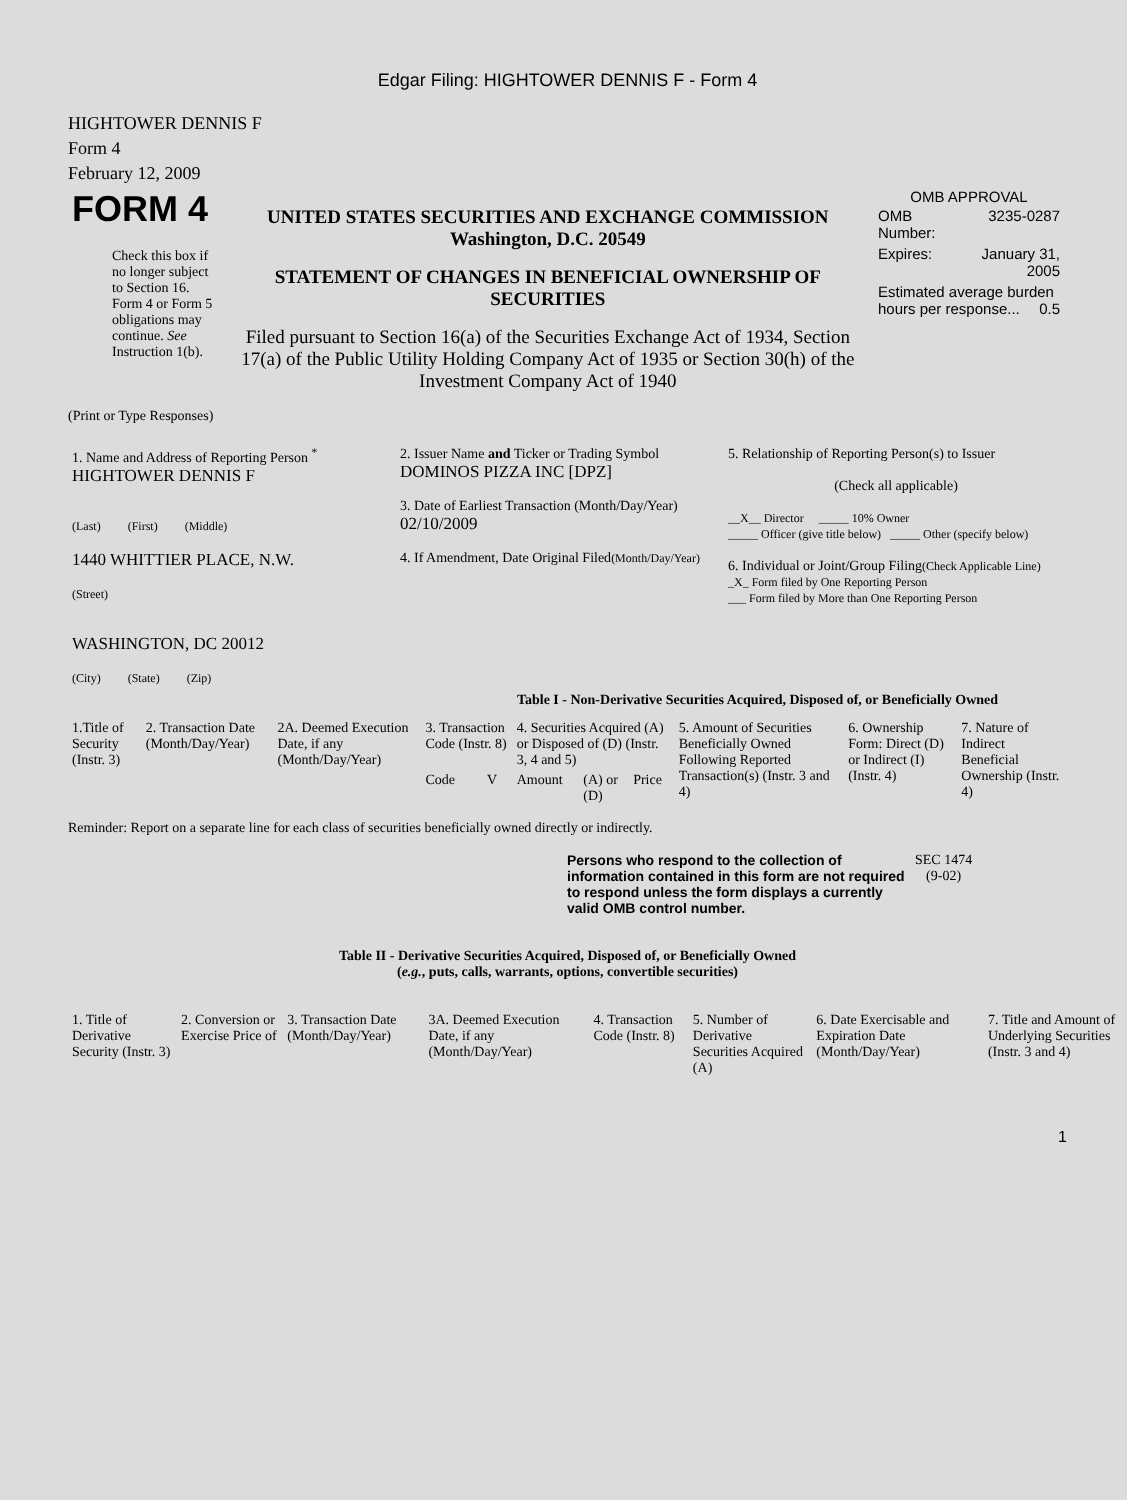Edgar Filing: HIGHTOWER DENNIS F - Form 4
HIGHTOWER DENNIS F
Form 4
February 12, 2009
| FORM 4 Check this box if no longer subject to Section 16. Form 4 or Form 5 obligations may continue. See Instruction 1(b). | UNITED STATES SECURITIES AND EXCHANGE COMMISSION Washington, D.C. 20549 STATEMENT OF CHANGES IN BENEFICIAL OWNERSHIP OF SECURITIES Filed pursuant to Section 16(a) of the Securities Exchange Act of 1934, Section 17(a) of the Public Utility Holding Company Act of 1935 or Section 30(h) of the Investment Company Act of 1940 | OMB APPROVAL / OMB Number: / 3235-0287 / / Expires: / January 31, 2005 / / Estimated average burden hours per response... 0.5 / / |
(Print or Type Responses)
| 1. Name and Address of Reporting Person <sup>*</sup> HIGHTOWER DENNIS F (Last) (First) (Middle) 1440 WHITTIER PLACE, N.W. (Street) WASHINGTON, DC 20012 (City) (State) (Zip) | 2. Issuer Name and Ticker or Trading Symbol DOMINOS PIZZA INC [DPZ] 3. Date of Earliest Transaction (Month/Day/Year) 02/10/2009 4. If Amendment, Date Original Filed (Month/Day/Year) | 5. Relationship of Reporting Person(s) to Issuer (Check all applicable) __X__ Director _____ 10% Owner _____ Officer (give title below) _____ Other (specify below) 6. Individual or Joint/Group Filing (Check Applicable Line) _X_ Form filed by One Reporting Person ___ Form filed by More than One Reporting Person |
Table I - Non-Derivative Securities Acquired, Disposed of, or Beneficially Owned
| 1.Title of Security (Instr. 3) | 2. Transaction Date (Month/Day/Year) | 2A. Deemed Execution Date, if any (Month/Day/Year) | 3. Transaction Code (Instr. 8) | | 4. Securities Acquired (A) or Disposed of (D) (Instr. 3, 4 and 5) | | | 5. Amount of Securities Beneficially Owned Following Reported Transaction(s) (Instr. 3 and 4) | 6. Ownership Form: Direct (D) or Indirect (I) (Instr. 4) | 7. Nature of Indirect Beneficial Ownership (Instr. 4) |
| | | | Code | V | Amount | (A) or (D) | Price | | | |
Reminder: Report on a separate line for each class of securities beneficially owned directly or indirectly.
| Persons who respond to the collection of information contained in this form are not required to respond unless the form displays a currently valid OMB control number. | SEC 1474 (9-02) |
Table II - Derivative Securities Acquired, Disposed of, or Beneficially Owned
(e.g., puts, calls, warrants, options, convertible securities)
| 1. Title of Derivative Security (Instr. 3) | 2. Conversion or Exercise Price of | 3. Transaction Date (Month/Day/Year) | 3A. Deemed Execution Date, if any (Month/Day/Year) | 4. Transaction Code (Instr. 8) | 5. Number of Derivative Securities Acquired (A) | 6. Date Exercisable and Expiration Date (Month/Day/Year) | 7. Title and Amount of Underlying Securities (Instr. 3 and 4) |
1